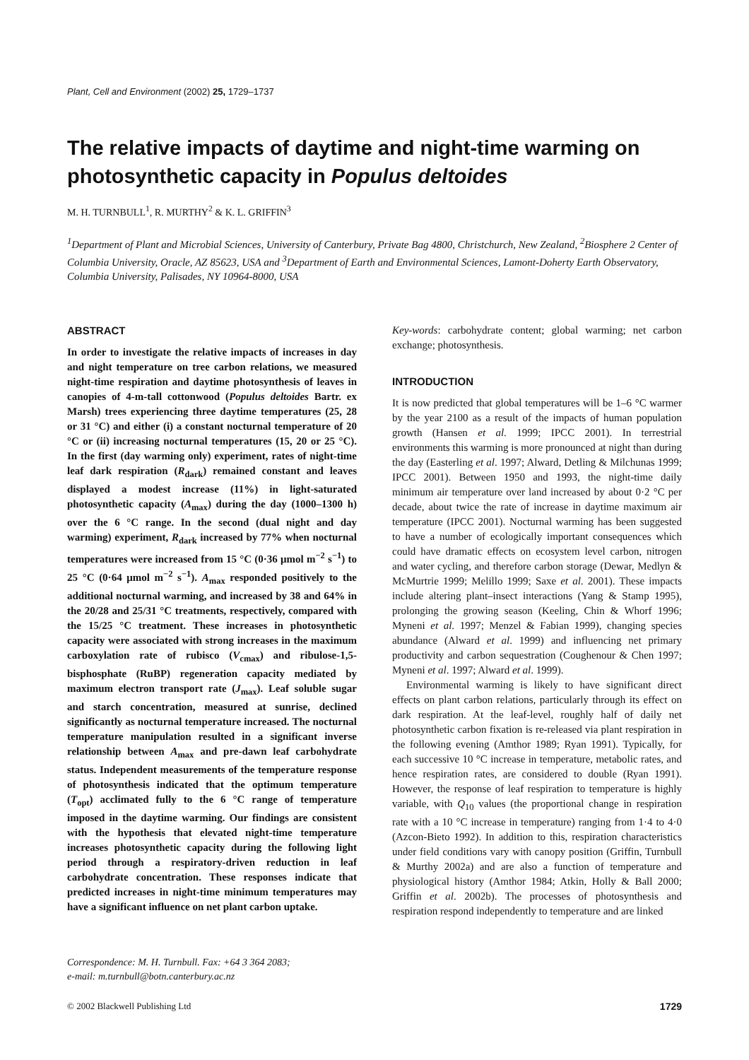Plant, Cell and Environment (2002) 25, 1729–1737
The relative impacts of daytime and night-time warming on photosynthetic capacity in Populus deltoides
M. H. TURNBULL<sup>1</sup>, R. MURTHY<sup>2</sup> & K. L. GRIFFIN<sup>3</sup>
<sup>1</sup> Department of Plant and Microbial Sciences, University of Canterbury, Private Bag 4800, Christchurch, New Zealand, <sup>2</sup>Biosphere 2 Center of Columbia University, Oracle, AZ 85623, USA and <sup>3</sup>Department of Earth and Environmental Sciences, Lamont-Doherty Earth Observatory, Columbia University, Palisades, NY 10964-8000, USA
ABSTRACT
In order to investigate the relative impacts of increases in day and night temperature on tree carbon relations, we measured night-time respiration and daytime photosynthesis of leaves in canopies of 4-m-tall cottonwood (Populus deltoides Bartr. ex Marsh) trees experiencing three daytime temperatures (25, 28 or 31 °C) and either (i) a constant nocturnal temperature of 20 °C or (ii) increasing nocturnal temperatures (15, 20 or 25 °C). In the first (day warming only) experiment, rates of night-time leaf dark respiration (R<sub>dark</sub>) remained constant and leaves displayed a modest increase (11%) in light-saturated photosynthetic capacity (A<sub>max</sub>) during the day (1000–1300 h) over the 6 °C range. In the second (dual night and day warming) experiment, R<sub>dark</sub> increased by 77% when nocturnal temperatures were increased from 15 °C (0·36 μmol m<sup>−2</sup> s<sup>−1</sup>) to 25 °C (0·64 μmol m<sup>−2</sup> s<sup>−1</sup>). A<sub>max</sub> responded positively to the additional nocturnal warming, and increased by 38 and 64% in the 20/28 and 25/31 °C treatments, respectively, compared with the 15/25 °C treatment. These increases in photosynthetic capacity were associated with strong increases in the maximum carboxylation rate of rubisco (V<sub>cmax</sub>) and ribulose-1,5-bisphosphate (RuBP) regeneration capacity mediated by maximum electron transport rate (J<sub>max</sub>). Leaf soluble sugar and starch concentration, measured at sunrise, declined significantly as nocturnal temperature increased. The nocturnal temperature manipulation resulted in a significant inverse relationship between A<sub>max</sub> and pre-dawn leaf carbohydrate status. Independent measurements of the temperature response of photosynthesis indicated that the optimum temperature (T<sub>opt</sub>) acclimated fully to the 6 °C range of temperature imposed in the daytime warming. Our findings are consistent with the hypothesis that elevated night-time temperature increases photosynthetic capacity during the following light period through a respiratory-driven reduction in leaf carbohydrate concentration. These responses indicate that predicted increases in night-time minimum temperatures may have a significant influence on net plant carbon uptake.
Correspondence: M. H. Turnbull. Fax: +64 3 364 2083;
e-mail: m.turnbull@botn.canterbury.ac.nz
Key-words: carbohydrate content; global warming; net carbon exchange; photosynthesis.
INTRODUCTION
It is now predicted that global temperatures will be 1–6 °C warmer by the year 2100 as a result of the impacts of human population growth (Hansen et al. 1999; IPCC 2001). In terrestrial environments this warming is more pronounced at night than during the day (Easterling et al. 1997; Alward, Detling & Milchunas 1999; IPCC 2001). Between 1950 and 1993, the night-time daily minimum air temperature over land increased by about 0·2 °C per decade, about twice the rate of increase in daytime maximum air temperature (IPCC 2001). Nocturnal warming has been suggested to have a number of ecologically important consequences which could have dramatic effects on ecosystem level carbon, nitrogen and water cycling, and therefore carbon storage (Dewar, Medlyn & McMurtrie 1999; Melillo 1999; Saxe et al. 2001). These impacts include altering plant–insect interactions (Yang & Stamp 1995), prolonging the growing season (Keeling, Chin & Whorf 1996; Myneni et al. 1997; Menzel & Fabian 1999), changing species abundance (Alward et al. 1999) and influencing net primary productivity and carbon sequestration (Coughenour & Chen 1997; Myneni et al. 1997; Alward et al. 1999).
Environmental warming is likely to have significant direct effects on plant carbon relations, particularly through its effect on dark respiration. At the leaf-level, roughly half of daily net photosynthetic carbon fixation is re-released via plant respiration in the following evening (Amthor 1989; Ryan 1991). Typically, for each successive 10 °C increase in temperature, metabolic rates, and hence respiration rates, are considered to double (Ryan 1991). However, the response of leaf respiration to temperature is highly variable, with Q<sub>10</sub> values (the proportional change in respiration rate with a 10 °C increase in temperature) ranging from 1·4 to 4·0 (Azcon-Bieto 1992). In addition to this, respiration characteristics under field conditions vary with canopy position (Griffin, Turnbull & Murthy 2002a) and are also a function of temperature and physiological history (Amthor 1984; Atkin, Holly & Ball 2000; Griffin et al. 2002b). The processes of photosynthesis and respiration respond independently to temperature and are linked
© 2002 Blackwell Publishing Ltd 1729